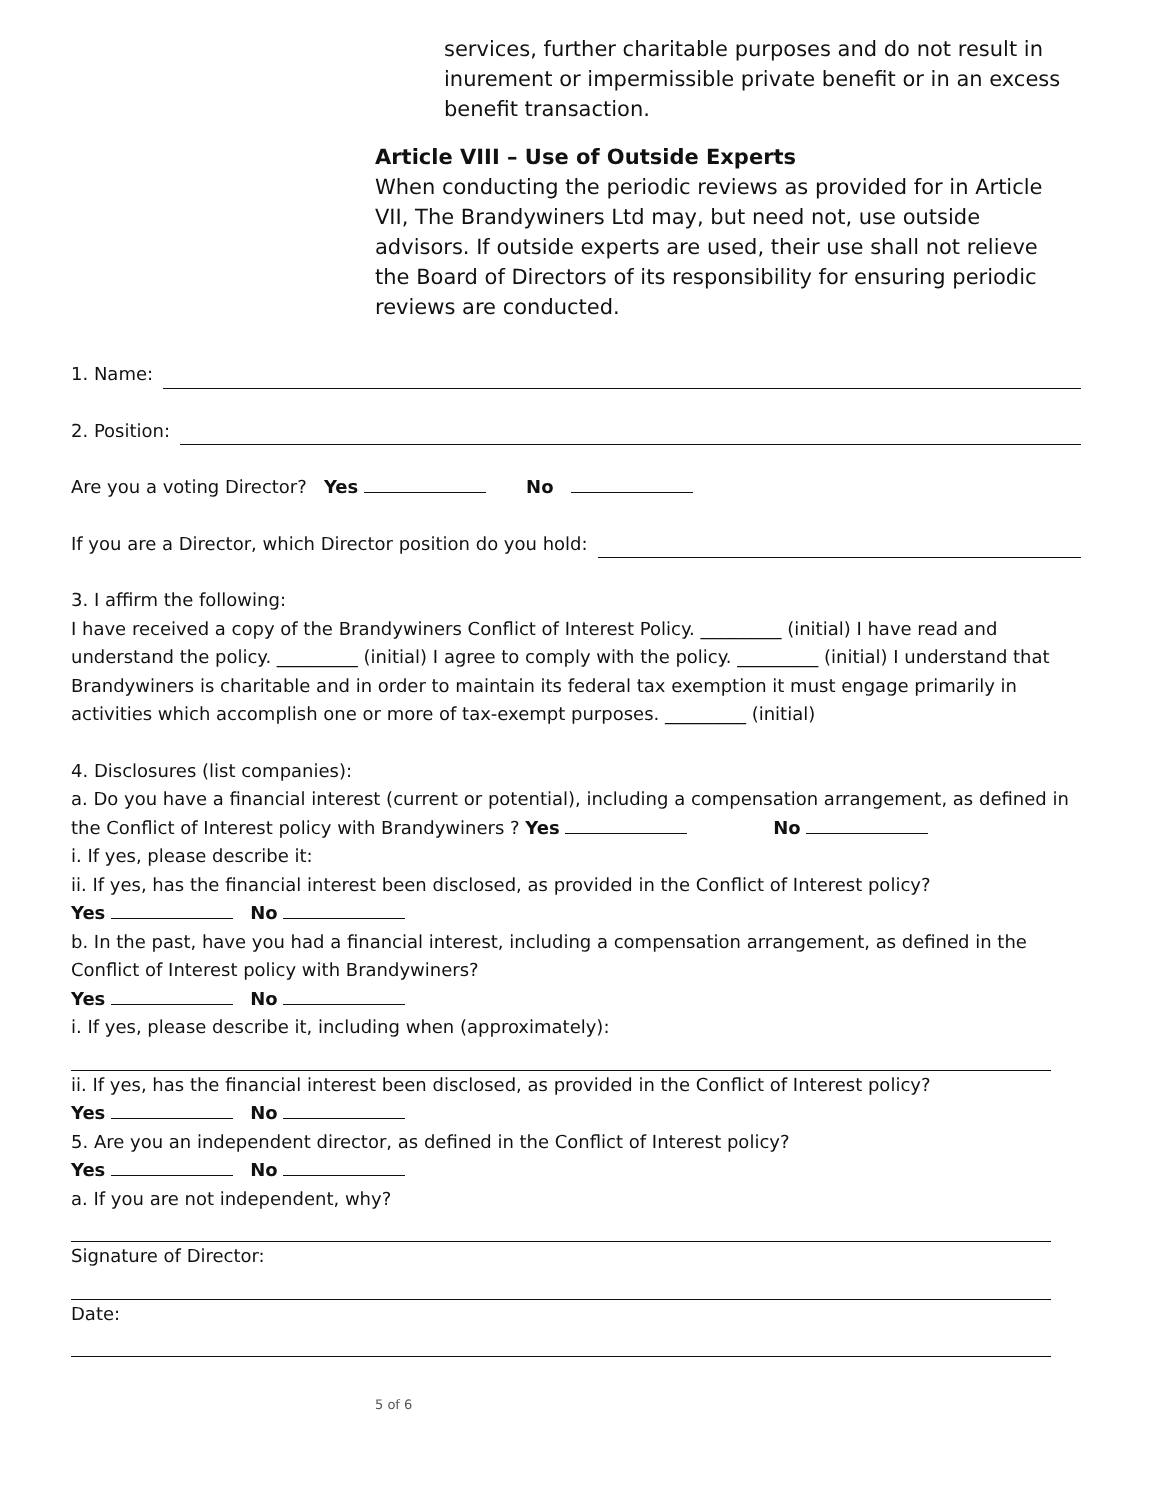services, further charitable purposes and do not result in inurement or impermissible private benefit or in an excess benefit transaction.
Article VIII – Use of Outside Experts
When conducting the periodic reviews as provided for in Article VII, The Brandywiners Ltd may, but need not, use outside advisors. If outside experts are used, their use shall not relieve the Board of Directors of its responsibility for ensuring periodic reviews are conducted.
1. Name:
2. Position:
Are you a voting Director? Yes No
If you are a Director, which Director position do you hold:
3. I affirm the following:
I have received a copy of the Brandywiners Conflict of Interest Policy. _________ (initial) I have read and understand the policy. _________ (initial) I agree to comply with the policy. _________ (initial) I understand that Brandywiners is charitable and in order to maintain its federal tax exemption it must engage primarily in activities which accomplish one or more of tax-exempt purposes. _________ (initial)
4. Disclosures (list companies):
a. Do you have a financial interest (current or potential), including a compensation arrangement, as defined in the Conflict of Interest policy with Brandywiners ? Yes No
i. If yes, please describe it:
ii. If yes, has the financial interest been disclosed, as provided in the Conflict of Interest policy?
Yes No
b. In the past, have you had a financial interest, including a compensation arrangement, as defined in the Conflict of Interest policy with Brandywiners?
Yes No
i. If yes, please describe it, including when (approximately):
ii. If yes, has the financial interest been disclosed, as provided in the Conflict of Interest policy?
Yes No
5. Are you an independent director, as defined in the Conflict of Interest policy?
Yes No
a. If you are not independent, why?
Signature of Director:
Date:
5 of 6